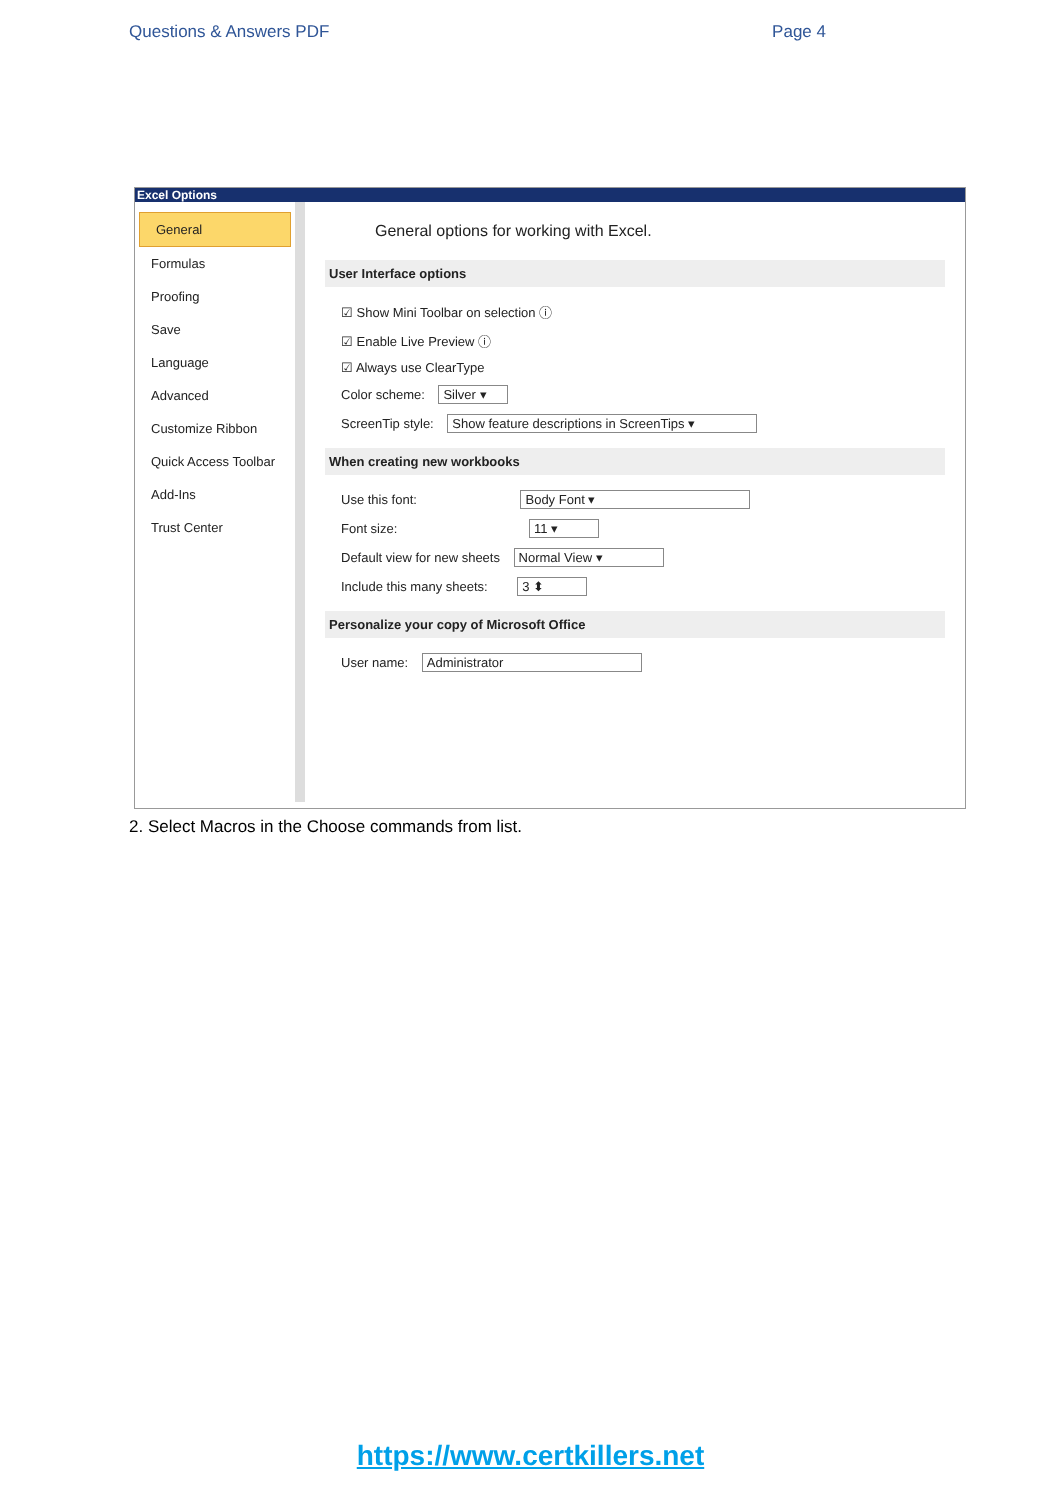Questions & Answers PDF Page 4
Excel Options
General
Formulas
Proofing
Save
Language
Advanced
Customize Ribbon
Quick Access Toolbar
Add-Ins
Trust Center
General options for working with Excel.
User Interface options
☑ Show Mini Toolbar on selection ⓘ
☑ Enable Live Preview ⓘ
☑ Always use ClearType
Color scheme: Silver ▾
ScreenTip style: Show feature descriptions in ScreenTips ▾
When creating new workbooks
Use this font: Body Font ▾
Font size: 11 ▾
Default view for new sheets Normal View ▾
Include this many sheets: 3 ⬍
Personalize your copy of Microsoft Office
User name: Administrator
2. Select Macros in the Choose commands from list.
https://www.certkillers.net